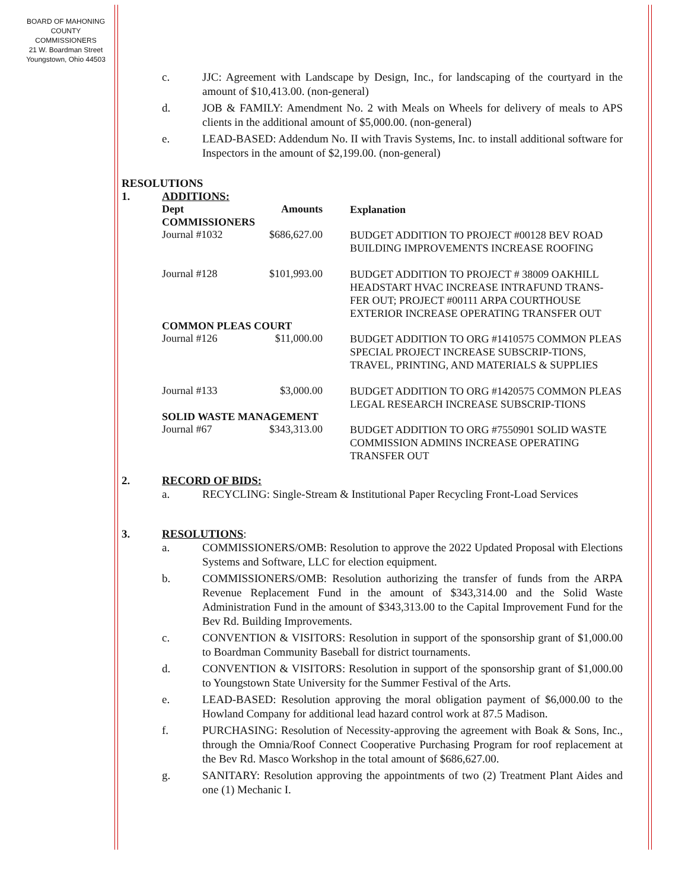BOARD OF MAHONING
COUNTY COMMISSIONERS
21 W. Boardman Street
Youngstown, Ohio 44503
c. JJC: Agreement with Landscape by Design, Inc., for landscaping of the courtyard in the amount of $10,413.00. (non-general)
d. JOB & FAMILY: Amendment No. 2 with Meals on Wheels for delivery of meals to APS clients in the additional amount of $5,000.00. (non-general)
e. LEAD-BASED: Addendum No. II with Travis Systems, Inc. to install additional software for Inspectors in the amount of $2,199.00. (non-general)
RESOLUTIONS
1. ADDITIONS:
| Dept | Amounts | Explanation |
| --- | --- | --- |
| COMMISSIONERS | | |
| Journal #1032 | $686,627.00 | BUDGET ADDITION TO PROJECT #00128 BEV ROAD BUILDING IMPROVEMENTS INCREASE ROOFING |
| Journal #128 | $101,993.00 | BUDGET ADDITION TO PROJECT # 38009 OAKHILL HEADSTART HVAC INCREASE INTRAFUND TRANS-FER OUT; PROJECT #00111 ARPA COURTHOUSE EXTERIOR INCREASE OPERATING TRANSFER OUT |
| COMMON PLEAS COURT | | |
| Journal #126 | $11,000.00 | BUDGET ADDITION TO ORG #1410575 COMMON PLEAS SPECIAL PROJECT INCREASE SUBSCRIP-TIONS, TRAVEL, PRINTING, AND MATERIALS & SUPPLIES |
| Journal #133 | $3,000.00 | BUDGET ADDITION TO ORG #1420575 COMMON PLEAS LEGAL RESEARCH INCREASE SUBSCRIP-TIONS |
| SOLID WASTE MANAGEMENT | | |
| Journal #67 | $343,313.00 | BUDGET ADDITION TO ORG #7550901 SOLID WASTE COMMISSION ADMINS INCREASE OPERATING TRANSFER OUT |
2. RECORD OF BIDS:
a. RECYCLING: Single-Stream & Institutional Paper Recycling Front-Load Services
3. RESOLUTIONS:
a. COMMISSIONERS/OMB: Resolution to approve the 2022 Updated Proposal with Elections Systems and Software, LLC for election equipment.
b. COMMISSIONERS/OMB: Resolution authorizing the transfer of funds from the ARPA Revenue Replacement Fund in the amount of $343,314.00 and the Solid Waste Administration Fund in the amount of $343,313.00 to the Capital Improvement Fund for the Bev Rd. Building Improvements.
c. CONVENTION & VISITORS: Resolution in support of the sponsorship grant of $1,000.00 to Boardman Community Baseball for district tournaments.
d. CONVENTION & VISITORS: Resolution in support of the sponsorship grant of $1,000.00 to Youngstown State University for the Summer Festival of the Arts.
e. LEAD-BASED: Resolution approving the moral obligation payment of $6,000.00 to the Howland Company for additional lead hazard control work at 87.5 Madison.
f. PURCHASING: Resolution of Necessity-approving the agreement with Boak & Sons, Inc., through the Omnia/Roof Connect Cooperative Purchasing Program for roof replacement at the Bev Rd. Masco Workshop in the total amount of $686,627.00.
g. SANITARY: Resolution approving the appointments of two (2) Treatment Plant Aides and one (1) Mechanic I.